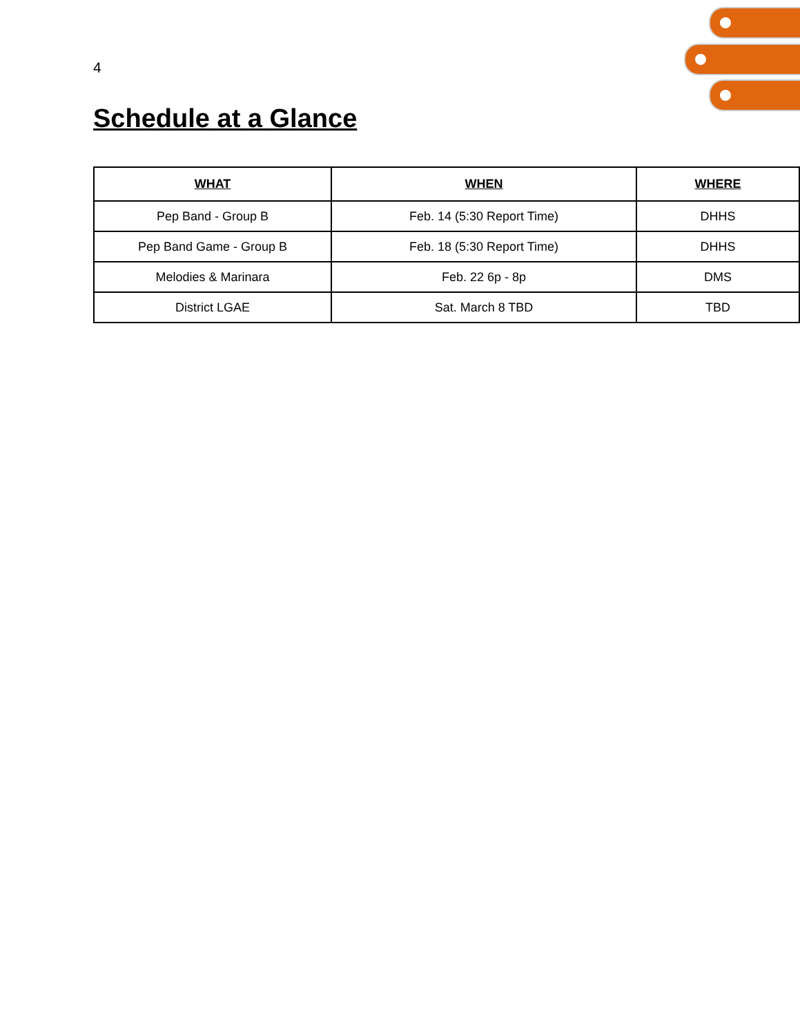4
Schedule at a Glance
| WHAT | WHEN | WHERE |
| --- | --- | --- |
| Pep Band - Group B | Feb. 14 (5:30 Report Time) | DHHS |
| Pep Band Game - Group B | Feb. 18 (5:30 Report Time) | DHHS |
| Melodies & Marinara | Feb. 22 6p - 8p | DMS |
| District LGAE | Sat. March 8 TBD | TBD |